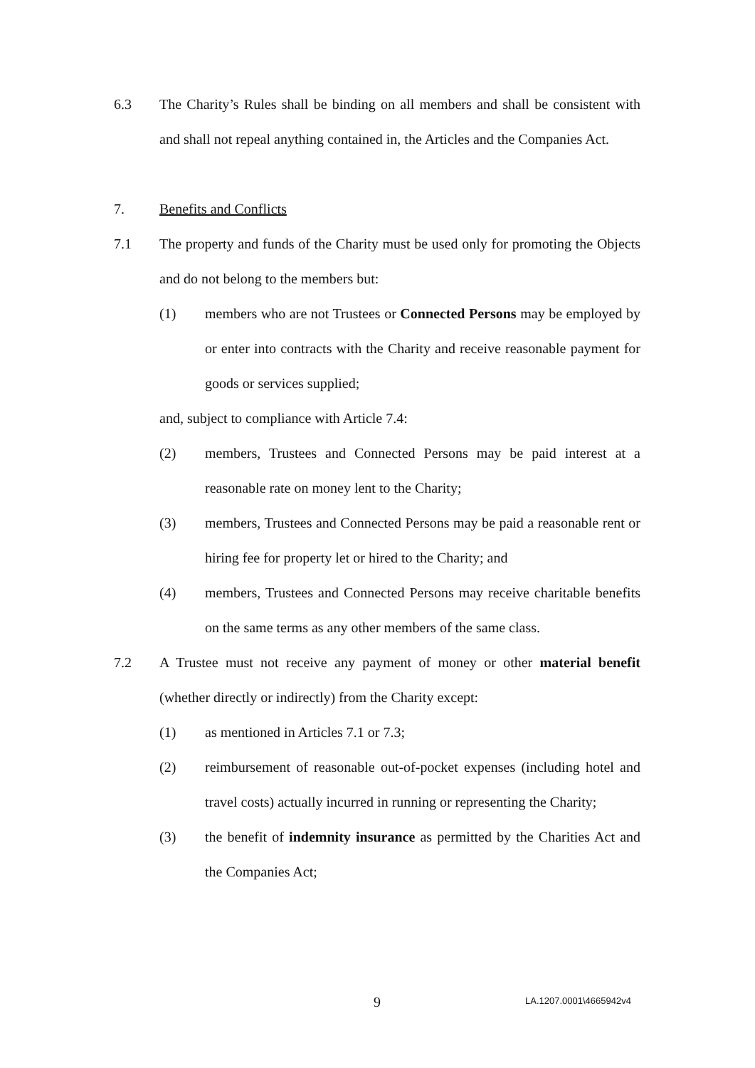6.3 The Charity’s Rules shall be binding on all members and shall be consistent with and shall not repeal anything contained in, the Articles and the Companies Act.
7. Benefits and Conflicts
7.1 The property and funds of the Charity must be used only for promoting the Objects and do not belong to the members but:
(1) members who are not Trustees or Connected Persons may be employed by or enter into contracts with the Charity and receive reasonable payment for goods or services supplied;
and, subject to compliance with Article 7.4:
(2) members, Trustees and Connected Persons may be paid interest at a reasonable rate on money lent to the Charity;
(3) members, Trustees and Connected Persons may be paid a reasonable rent or hiring fee for property let or hired to the Charity; and
(4) members, Trustees and Connected Persons may receive charitable benefits on the same terms as any other members of the same class.
7.2 A Trustee must not receive any payment of money or other material benefit (whether directly or indirectly) from the Charity except:
(1) as mentioned in Articles 7.1 or 7.3;
(2) reimbursement of reasonable out-of-pocket expenses (including hotel and travel costs) actually incurred in running or representing the Charity;
(3) the benefit of indemnity insurance as permitted by the Charities Act and the Companies Act;
9 LA.1207.0001\4665942v4